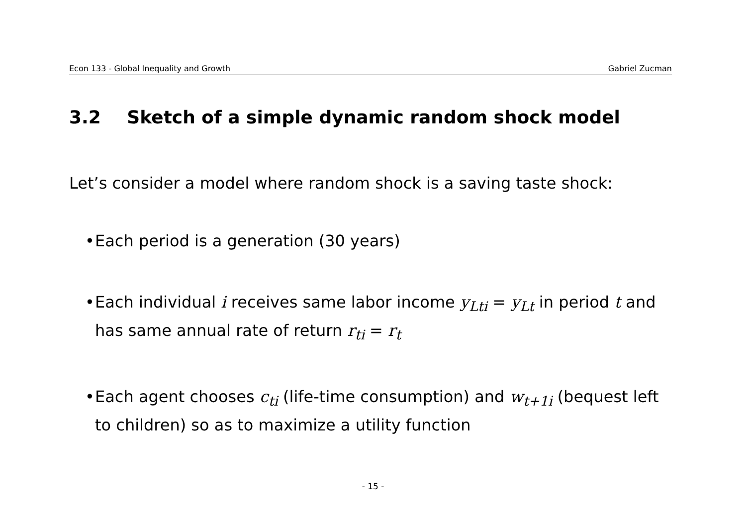Econ 133 - Global Inequality and Growth Gabriel Zucman
3.2 Sketch of a simple dynamic random shock model
Let’s consider a model where random shock is a saving taste shock:
• Each period is a generation (30 years)
• Each individual i receives same labor income y<sub>Lti</sub> = y<sub>Lt</sub> in period t and has same annual rate of return r<sub>ti</sub> = r<sub>t</sub>
• Each agent chooses c<sub>ti</sub> (life-time consumption) and w<sub>t+1i</sub> (bequest left to children) so as to maximize a utility function
- 15 -